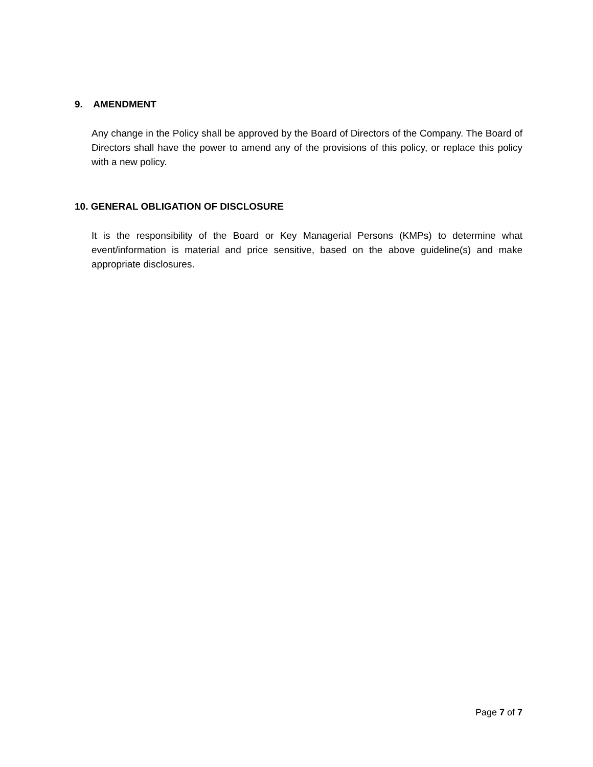9. AMENDMENT
Any change in the Policy shall be approved by the Board of Directors of the Company. The Board of Directors shall have the power to amend any of the provisions of this policy, or replace this policy with a new policy.
10. GENERAL OBLIGATION OF DISCLOSURE
It is the responsibility of the Board or Key Managerial Persons (KMPs) to determine what event/information is material and price sensitive, based on the above guideline(s) and make appropriate disclosures.
Page 7 of 7